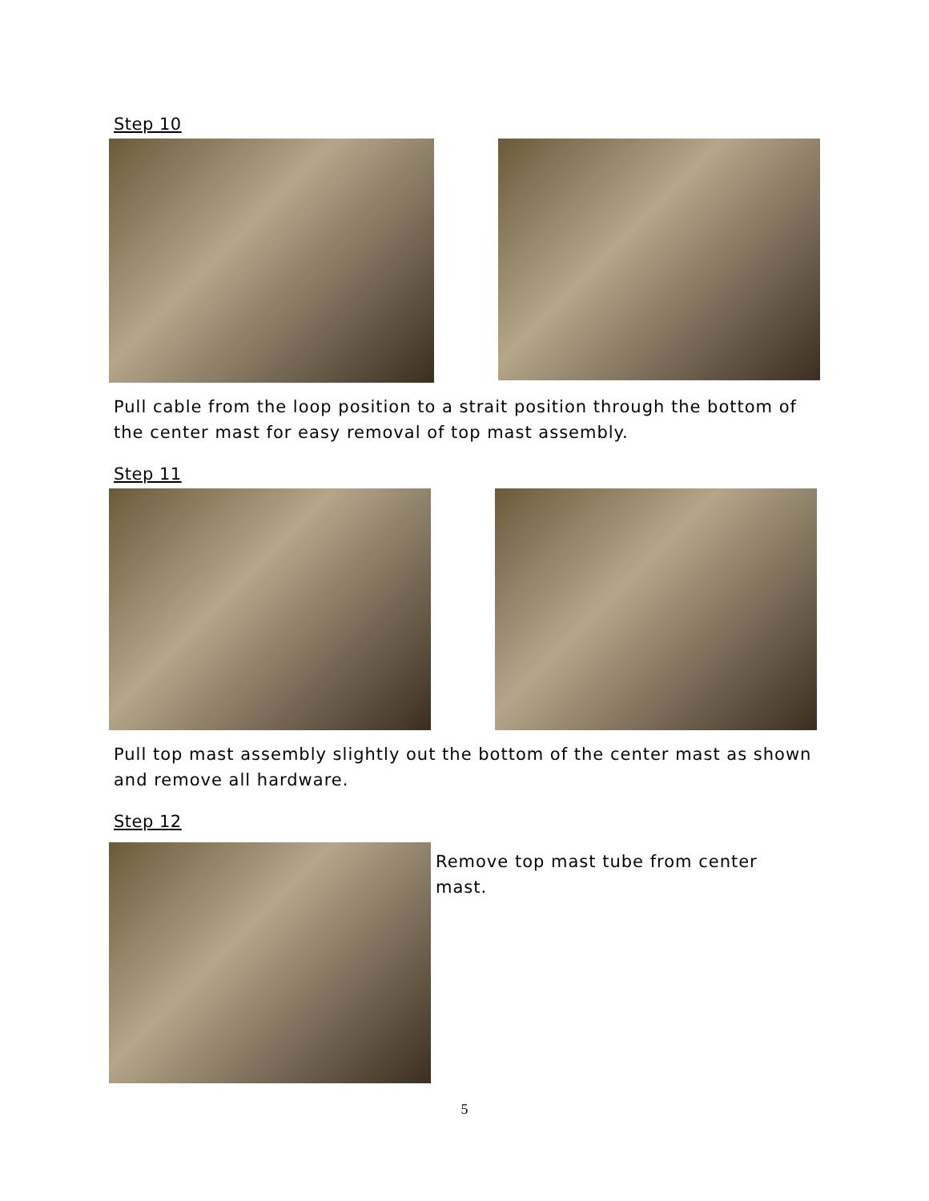Step 10
Pull cable from the loop position to a strait position through the bottom of the center mast for easy removal of top mast assembly.
Step 11
Pull top mast assembly slightly out the bottom of the center mast as shown and remove all hardware.
Step 12
Remove top mast tube from center mast.
5